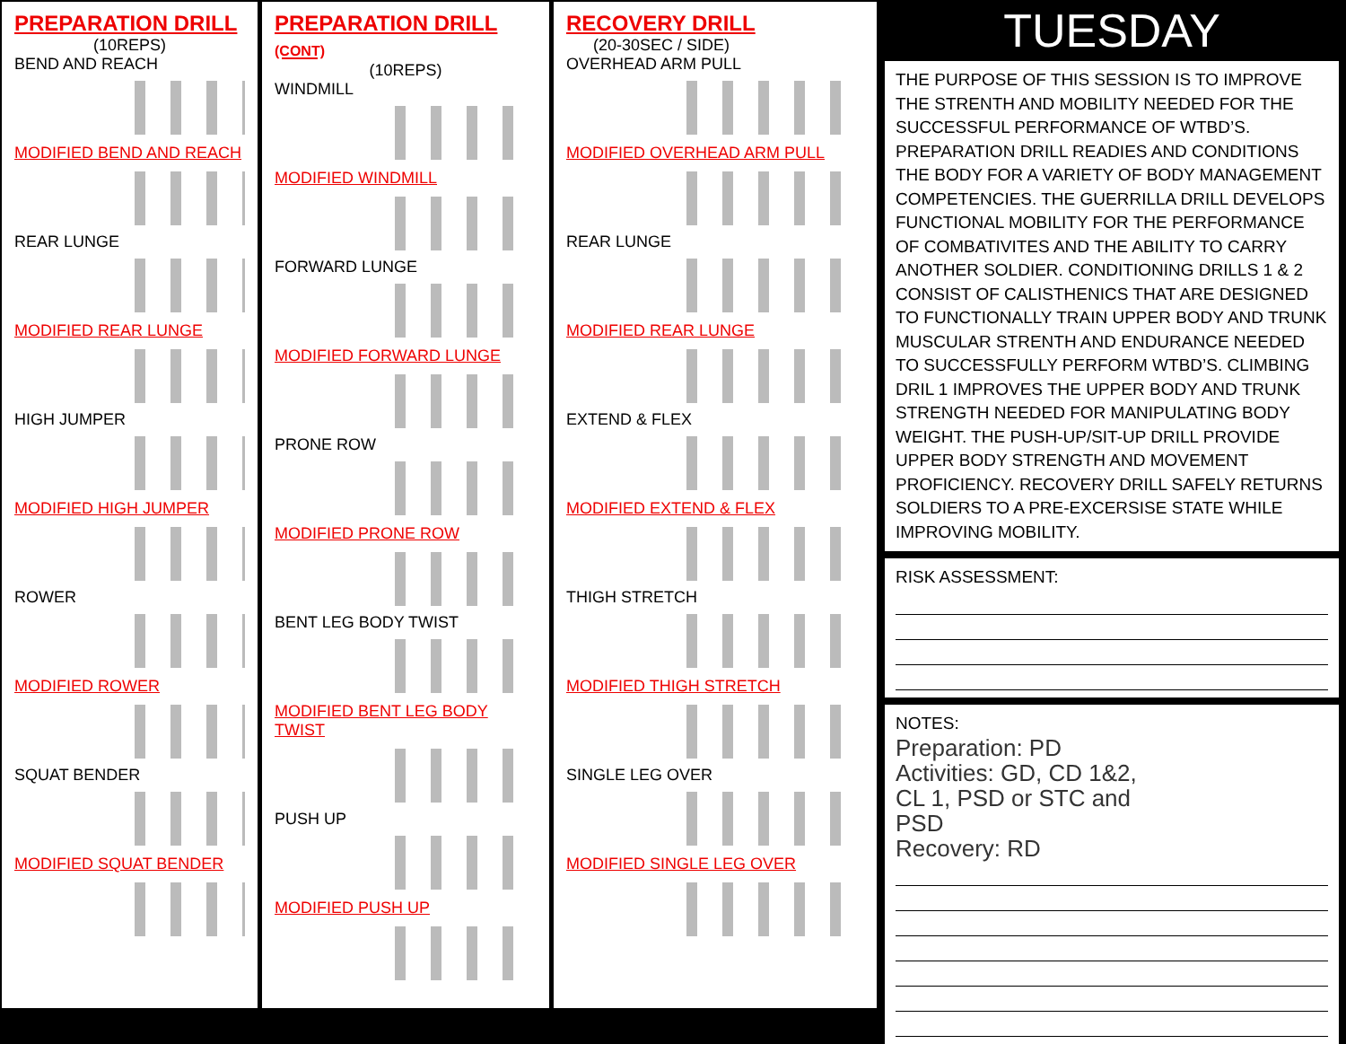PREPARATION DRILL
(10REPS)
BEND AND REACH
MODIFIED BEND AND REACH
REAR LUNGE
MODIFIED REAR LUNGE
HIGH JUMPER
MODIFIED HIGH JUMPER
ROWER
MODIFIED ROWER
SQUAT BENDER
MODIFIED SQUAT BENDER
PREPARATION DRILL (CONT)
(10REPS)
WINDMILL
MODIFIED WINDMILL
FORWARD LUNGE
MODIFIED FORWARD LUNGE
PRONE ROW
MODIFIED PRONE ROW
BENT LEG BODY TWIST
MODIFIED BENT LEG BODY TWIST
PUSH UP
MODIFIED PUSH UP
RECOVERY DRILL
(20-30SEC / SIDE)
OVERHEAD ARM PULL
MODIFIED OVERHEAD ARM PULL
REAR LUNGE
MODIFIED REAR LUNGE
EXTEND & FLEX
MODIFIED EXTEND & FLEX
THIGH STRETCH
MODIFIED THIGH STRETCH
SINGLE LEG OVER
MODIFIED SINGLE LEG OVER
TUESDAY
THE PURPOSE OF THIS SESSION IS TO IMPROVE THE STRENTH AND MOBILITY NEEDED FOR THE SUCCESSFUL PERFORMANCE OF WTBD’S. PREPARATION DRILL READIES AND CONDITIONS THE BODY FOR A VARIETY OF BODY MANAGEMENT COMPETENCIES. THE GUERRILLA DRILL DEVELOPS FUNCTIONAL MOBILITY FOR THE PERFORMANCE OF COMBATIVITES AND THE ABILITY TO CARRY ANOTHER SOLDIER. CONDITIONING DRILLS 1 & 2 CONSIST OF CALISTHENICS THAT ARE DESIGNED TO FUNCTIONALLY TRAIN UPPER BODY AND TRUNK MUSCULAR STRENTH AND ENDURANCE NEEDED TO SUCCESSFULLY PERFORM WTBD’S. CLIMBING DRIL 1 IMPROVES THE UPPER BODY AND TRUNK STRENGTH NEEDED FOR MANIPULATING BODY WEIGHT. THE PUSH-UP/SIT-UP DRILL PROVIDE UPPER BODY STRENGTH AND MOVEMENT PROFICIENCY. RECOVERY DRILL SAFELY RETURNS SOLDIERS TO A PRE-EXCERSISE STATE WHILE IMPROVING MOBILITY.
RISK ASSESSMENT:
NOTES:
Preparation: PD
Activities: GD, CD 1&2,
CL 1, PSD or STC and
PSD
Recovery: RD